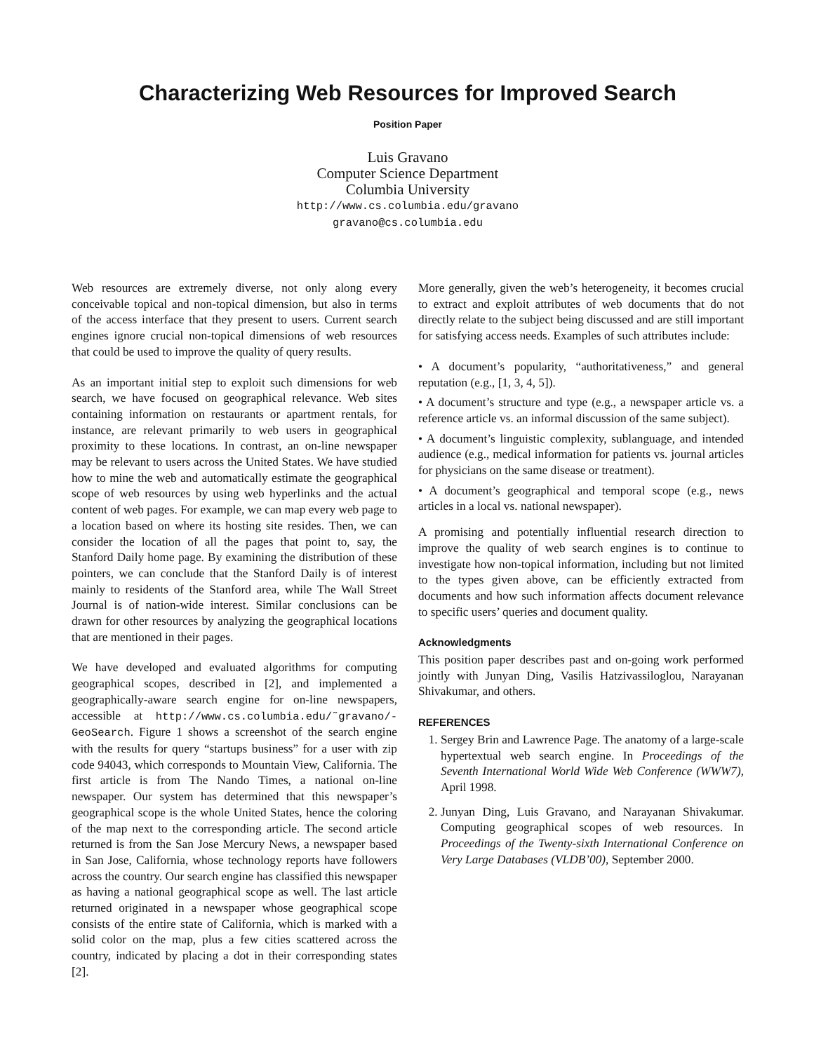Characterizing Web Resources for Improved Search
Position Paper
Luis Gravano
Computer Science Department
Columbia University
http://www.cs.columbia.edu/gravano
gravano@cs.columbia.edu
Web resources are extremely diverse, not only along every conceivable topical and non-topical dimension, but also in terms of the access interface that they present to users. Current search engines ignore crucial non-topical dimensions of web resources that could be used to improve the quality of query results.
As an important initial step to exploit such dimensions for web search, we have focused on geographical relevance. Web sites containing information on restaurants or apartment rentals, for instance, are relevant primarily to web users in geographical proximity to these locations. In contrast, an on-line newspaper may be relevant to users across the United States. We have studied how to mine the web and automatically estimate the geographical scope of web resources by using web hyperlinks and the actual content of web pages. For example, we can map every web page to a location based on where its hosting site resides. Then, we can consider the location of all the pages that point to, say, the Stanford Daily home page. By examining the distribution of these pointers, we can conclude that the Stanford Daily is of interest mainly to residents of the Stanford area, while The Wall Street Journal is of nation-wide interest. Similar conclusions can be drawn for other resources by analyzing the geographical locations that are mentioned in their pages.
We have developed and evaluated algorithms for computing geographical scopes, described in [2], and implemented a geographically-aware search engine for on-line newspapers, accessible at http://www.cs.columbia.edu/˜gravano/-GeoSearch. Figure 1 shows a screenshot of the search engine with the results for query “startups business” for a user with zip code 94043, which corresponds to Mountain View, California. The first article is from The Nando Times, a national on-line newspaper. Our system has determined that this newspaper’s geographical scope is the whole United States, hence the coloring of the map next to the corresponding article. The second article returned is from the San Jose Mercury News, a newspaper based in San Jose, California, whose technology reports have followers across the country. Our search engine has classified this newspaper as having a national geographical scope as well. The last article returned originated in a newspaper whose geographical scope consists of the entire state of California, which is marked with a solid color on the map, plus a few cities scattered across the country, indicated by placing a dot in their corresponding states [2].
More generally, given the web’s heterogeneity, it becomes crucial to extract and exploit attributes of web documents that do not directly relate to the subject being discussed and are still important for satisfying access needs. Examples of such attributes include:
• A document’s popularity, “authoritativeness,” and general reputation (e.g., [1, 3, 4, 5]).
• A document’s structure and type (e.g., a newspaper article vs. a reference article vs. an informal discussion of the same subject).
• A document’s linguistic complexity, sublanguage, and intended audience (e.g., medical information for patients vs. journal articles for physicians on the same disease or treatment).
• A document’s geographical and temporal scope (e.g., news articles in a local vs. national newspaper).
A promising and potentially influential research direction to improve the quality of web search engines is to continue to investigate how non-topical information, including but not limited to the types given above, can be efficiently extracted from documents and how such information affects document relevance to specific users’ queries and document quality.
Acknowledgments
This position paper describes past and on-going work performed jointly with Junyan Ding, Vasilis Hatzivassiloglou, Narayanan Shivakumar, and others.
REFERENCES
1. Sergey Brin and Lawrence Page. The anatomy of a large-scale hypertextual web search engine. In Proceedings of the Seventh International World Wide Web Conference (WWW7), April 1998.
2. Junyan Ding, Luis Gravano, and Narayanan Shivakumar. Computing geographical scopes of web resources. In Proceedings of the Twenty-sixth International Conference on Very Large Databases (VLDB’00), September 2000.